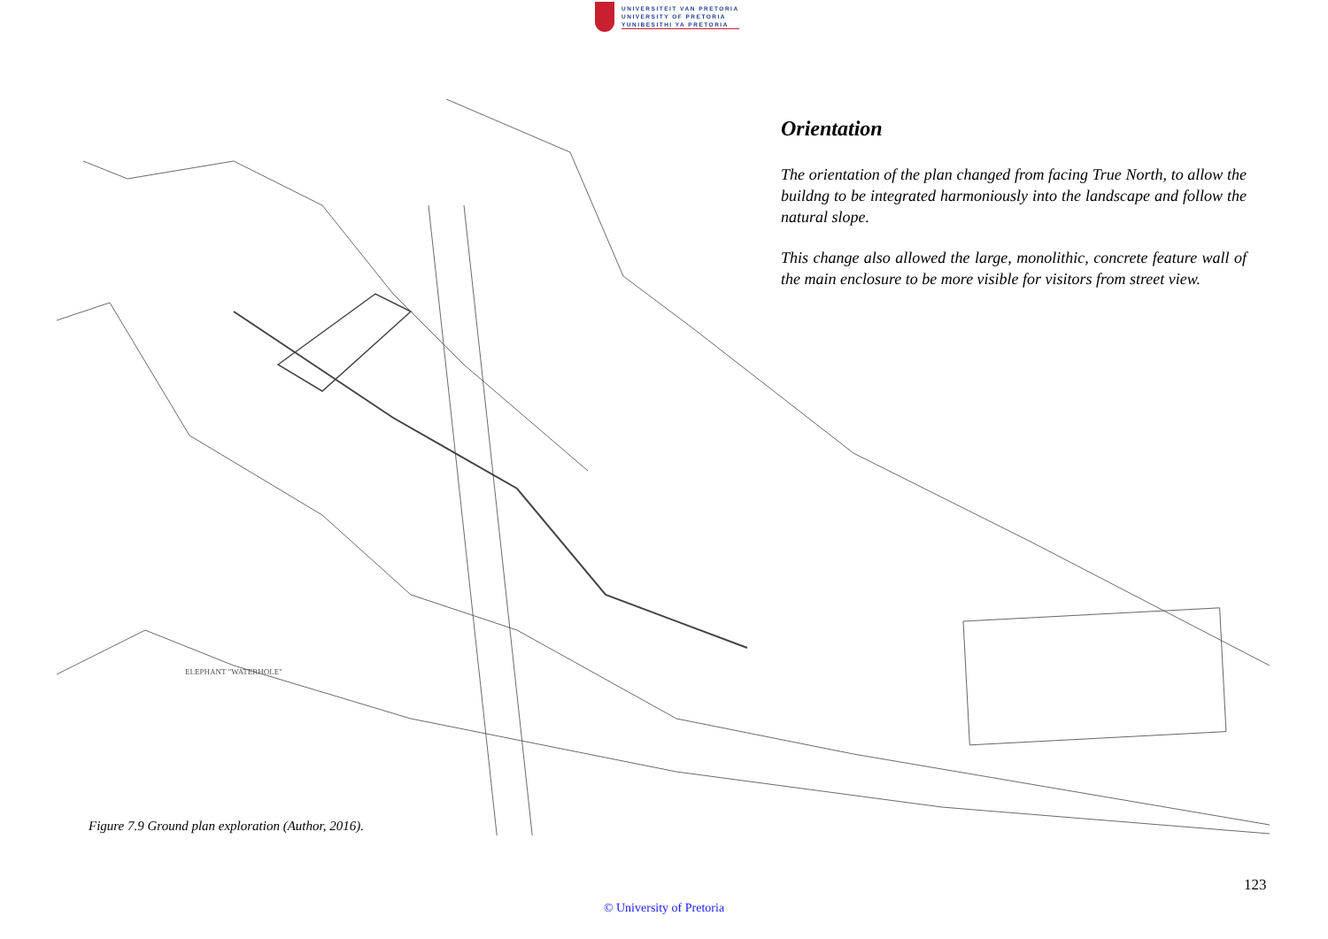UNIVERSITEIT VAN PRETORIA
UNIVERSITY OF PRETORIA
YUNIBESITHI YA PRETORIA
ELEPHANT "WATERHOLE"
Orientation
The orientation of the plan changed from facing True North, to allow the buildng to be integrated harmoniously into the landscape and follow the natural slope.
This change also allowed the large, monolithic, concrete feature wall of the main enclosure to be more visible for visitors from street view.
Figure 7.9 Ground plan exploration (Author, 2016).
123
© University of Pretoria